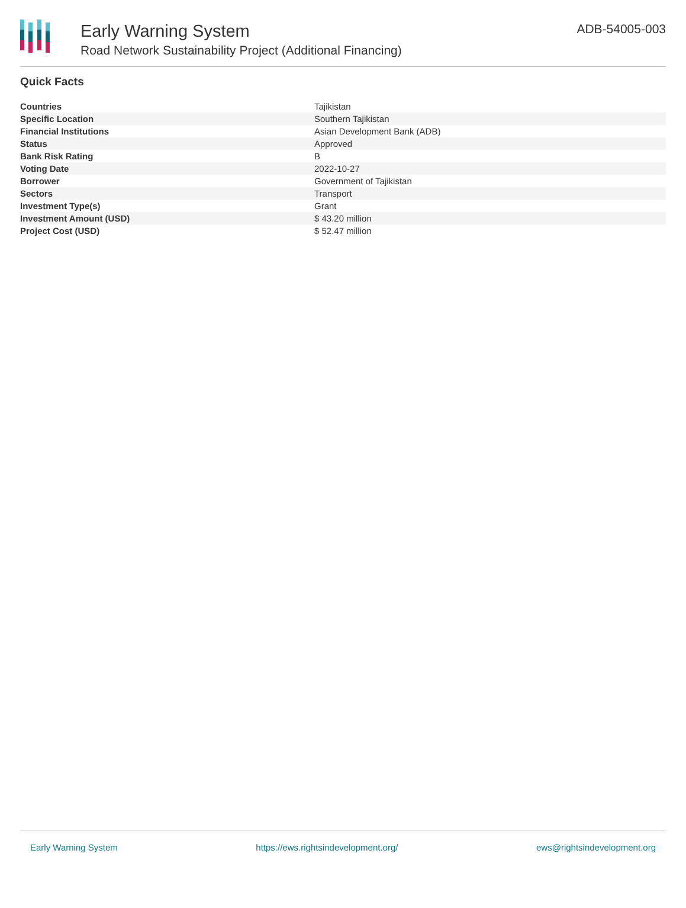Early Warning System
Road Network Sustainability Project (Additional Financing)
ADB-54005-003
Quick Facts
| Countries | Tajikistan |
| Specific Location | Southern Tajikistan |
| Financial Institutions | Asian Development Bank (ADB) |
| Status | Approved |
| Bank Risk Rating | B |
| Voting Date | 2022-10-27 |
| Borrower | Government of Tajikistan |
| Sectors | Transport |
| Investment Type(s) | Grant |
| Investment Amount (USD) | $ 43.20 million |
| Project Cost (USD) | $ 52.47 million |
Early Warning System https://ews.rightsindevelopment.org/ ews@rightsindevelopment.org